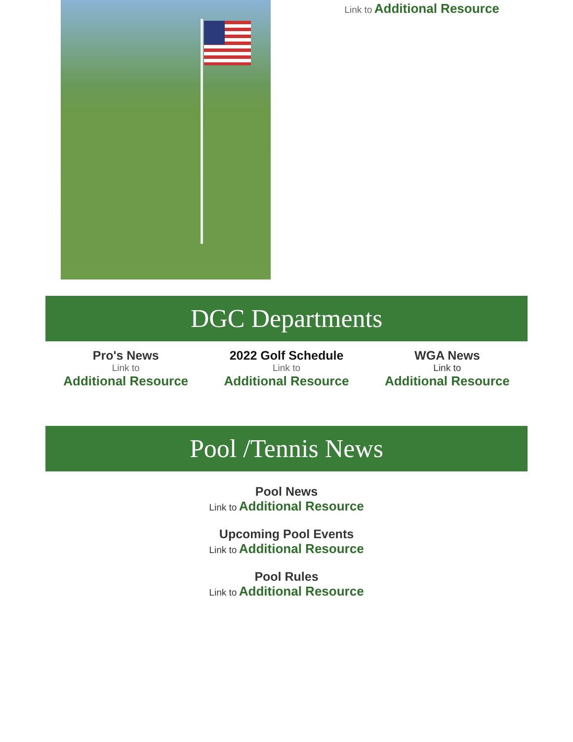Link to Additional Resource
DGC Departments
Pro's News
Link to
Additional Resource
2022 Golf Schedule
Link to
Additional Resource
WGA News
Link to
Additional Resource
Pool /Tennis News
Pool News
Link to Additional Resource
Upcoming Pool Events
Link to Additional Resource
Pool Rules
Link to Additional Resource